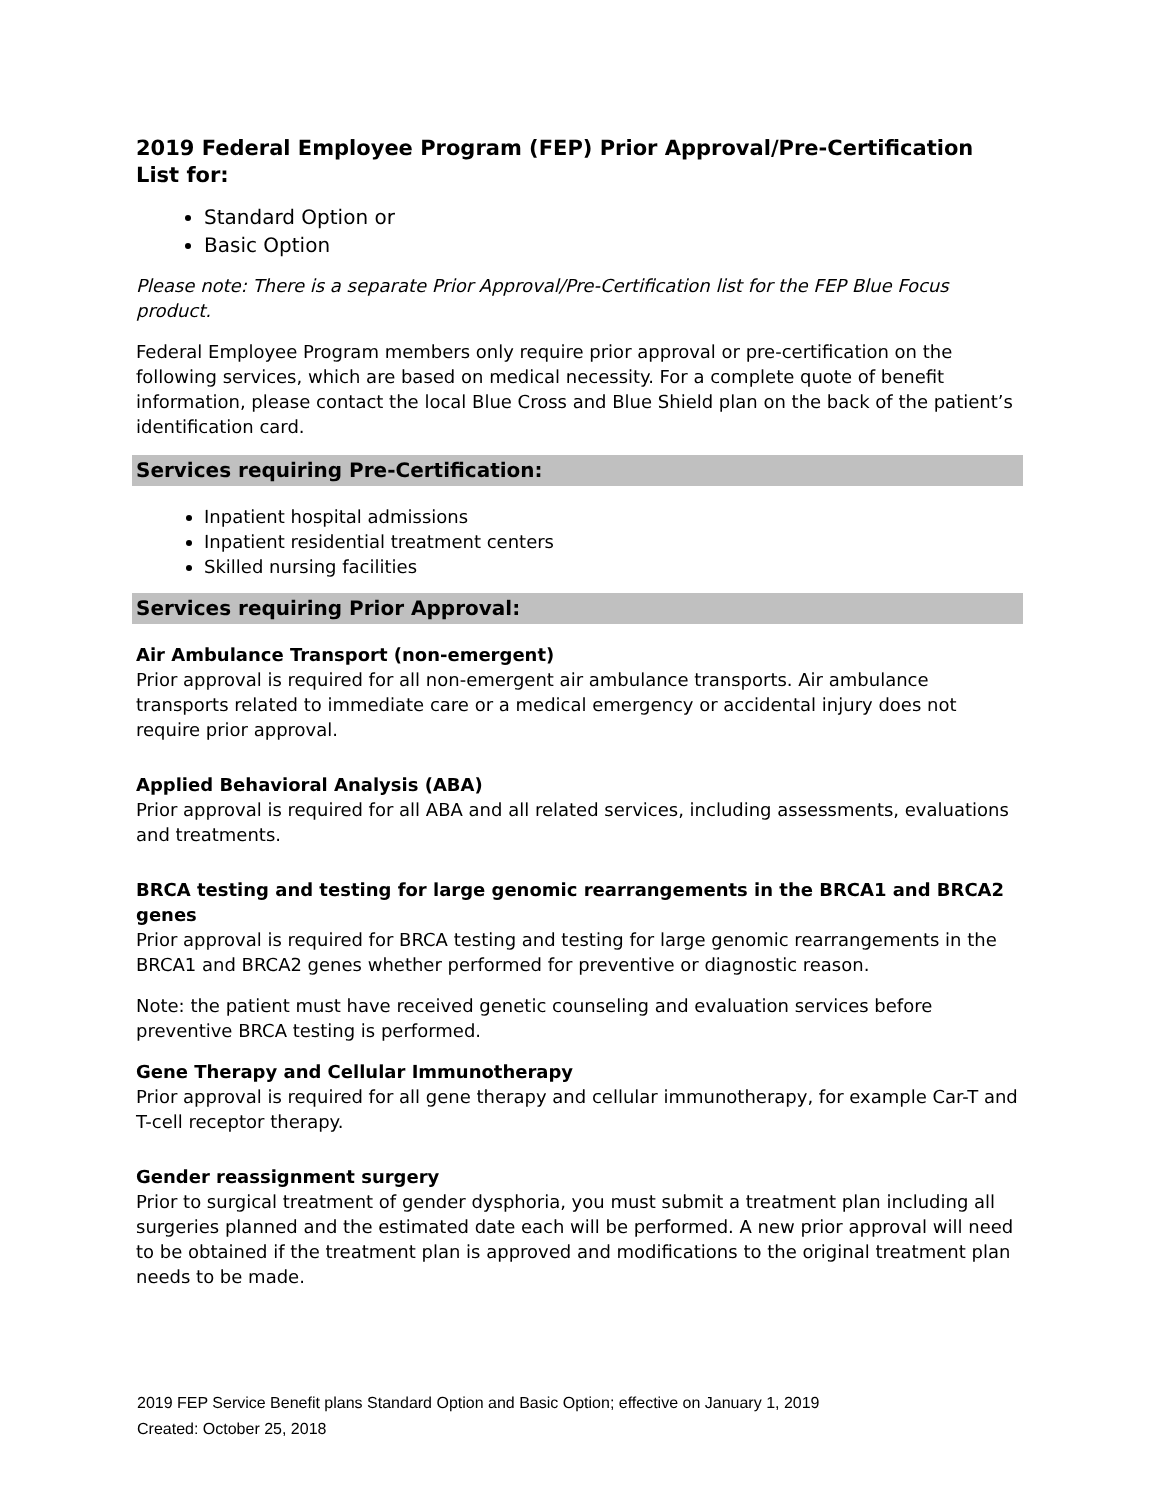2019 Federal Employee Program (FEP) Prior Approval/Pre-Certification List for:
Standard Option or
Basic Option
Please note: There is a separate Prior Approval/Pre-Certification list for the FEP Blue Focus product.
Federal Employee Program members only require prior approval or pre-certification on the following services, which are based on medical necessity. For a complete quote of benefit information, please contact the local Blue Cross and Blue Shield plan on the back of the patient’s identification card.
Services requiring Pre-Certification:
Inpatient hospital admissions
Inpatient residential treatment centers
Skilled nursing facilities
Services requiring Prior Approval:
Air Ambulance Transport (non-emergent)
Prior approval is required for all non-emergent air ambulance transports. Air ambulance transports related to immediate care or a medical emergency or accidental injury does not require prior approval.
Applied Behavioral Analysis (ABA)
Prior approval is required for all ABA and all related services, including assessments, evaluations and treatments.
BRCA testing and testing for large genomic rearrangements in the BRCA1 and BRCA2 genes
Prior approval is required for BRCA testing and testing for large genomic rearrangements in the BRCA1 and BRCA2 genes whether performed for preventive or diagnostic reason.
Note: the patient must have received genetic counseling and evaluation services before preventive BRCA testing is performed.
Gene Therapy and Cellular Immunotherapy
Prior approval is required for all gene therapy and cellular immunotherapy, for example Car-T and T-cell receptor therapy.
Gender reassignment surgery
Prior to surgical treatment of gender dysphoria, you must submit a treatment plan including all surgeries planned and the estimated date each will be performed. A new prior approval will need to be obtained if the treatment plan is approved and modifications to the original treatment plan needs to be made.
2019 FEP Service Benefit plans Standard Option and Basic Option; effective on January 1, 2019
Created: October 25, 2018